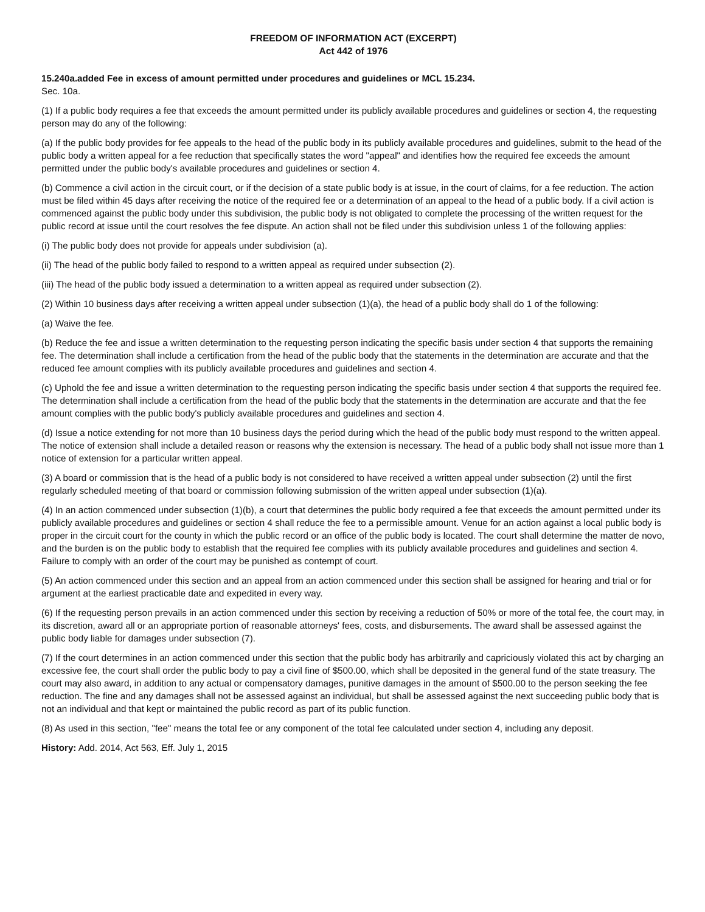FREEDOM OF INFORMATION ACT (EXCERPT)
Act 442 of 1976
15.240a.added Fee in excess of amount permitted under procedures and guidelines or MCL 15.234.
Sec. 10a.
(1) If a public body requires a fee that exceeds the amount permitted under its publicly available procedures and guidelines or section 4, the requesting person may do any of the following:
(a) If the public body provides for fee appeals to the head of the public body in its publicly available procedures and guidelines, submit to the head of the public body a written appeal for a fee reduction that specifically states the word "appeal" and identifies how the required fee exceeds the amount permitted under the public body's available procedures and guidelines or section 4.
(b) Commence a civil action in the circuit court, or if the decision of a state public body is at issue, in the court of claims, for a fee reduction. The action must be filed within 45 days after receiving the notice of the required fee or a determination of an appeal to the head of a public body. If a civil action is commenced against the public body under this subdivision, the public body is not obligated to complete the processing of the written request for the public record at issue until the court resolves the fee dispute. An action shall not be filed under this subdivision unless 1 of the following applies:
(i) The public body does not provide for appeals under subdivision (a).
(ii) The head of the public body failed to respond to a written appeal as required under subsection (2).
(iii) The head of the public body issued a determination to a written appeal as required under subsection (2).
(2) Within 10 business days after receiving a written appeal under subsection (1)(a), the head of a public body shall do 1 of the following:
(a) Waive the fee.
(b) Reduce the fee and issue a written determination to the requesting person indicating the specific basis under section 4 that supports the remaining fee. The determination shall include a certification from the head of the public body that the statements in the determination are accurate and that the reduced fee amount complies with its publicly available procedures and guidelines and section 4.
(c) Uphold the fee and issue a written determination to the requesting person indicating the specific basis under section 4 that supports the required fee. The determination shall include a certification from the head of the public body that the statements in the determination are accurate and that the fee amount complies with the public body's publicly available procedures and guidelines and section 4.
(d) Issue a notice extending for not more than 10 business days the period during which the head of the public body must respond to the written appeal. The notice of extension shall include a detailed reason or reasons why the extension is necessary. The head of a public body shall not issue more than 1 notice of extension for a particular written appeal.
(3) A board or commission that is the head of a public body is not considered to have received a written appeal under subsection (2) until the first regularly scheduled meeting of that board or commission following submission of the written appeal under subsection (1)(a).
(4) In an action commenced under subsection (1)(b), a court that determines the public body required a fee that exceeds the amount permitted under its publicly available procedures and guidelines or section 4 shall reduce the fee to a permissible amount. Venue for an action against a local public body is proper in the circuit court for the county in which the public record or an office of the public body is located. The court shall determine the matter de novo, and the burden is on the public body to establish that the required fee complies with its publicly available procedures and guidelines and section 4. Failure to comply with an order of the court may be punished as contempt of court.
(5) An action commenced under this section and an appeal from an action commenced under this section shall be assigned for hearing and trial or for argument at the earliest practicable date and expedited in every way.
(6) If the requesting person prevails in an action commenced under this section by receiving a reduction of 50% or more of the total fee, the court may, in its discretion, award all or an appropriate portion of reasonable attorneys' fees, costs, and disbursements. The award shall be assessed against the public body liable for damages under subsection (7).
(7) If the court determines in an action commenced under this section that the public body has arbitrarily and capriciously violated this act by charging an excessive fee, the court shall order the public body to pay a civil fine of $500.00, which shall be deposited in the general fund of the state treasury. The court may also award, in addition to any actual or compensatory damages, punitive damages in the amount of $500.00 to the person seeking the fee reduction. The fine and any damages shall not be assessed against an individual, but shall be assessed against the next succeeding public body that is not an individual and that kept or maintained the public record as part of its public function.
(8) As used in this section, "fee" means the total fee or any component of the total fee calculated under section 4, including any deposit.
History: Add. 2014, Act 563, Eff. July 1, 2015